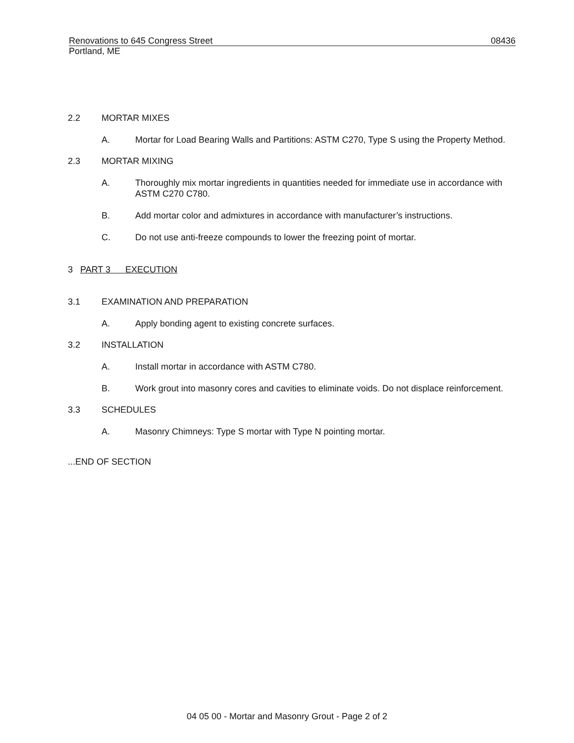Renovations to 645 Congress Street 08436
Portland, ME
2.2 MORTAR MIXES
A. Mortar for Load Bearing Walls and Partitions: ASTM C270, Type S using the Property Method.
2.3 MORTAR MIXING
A. Thoroughly mix mortar ingredients in quantities needed for immediate use in accordance with ASTM C270 C780.
B. Add mortar color and admixtures in accordance with manufacturer’s instructions.
C. Do not use anti-freeze compounds to lower the freezing point of mortar.
3 PART 3 EXECUTION
3.1 EXAMINATION AND PREPARATION
A. Apply bonding agent to existing concrete surfaces.
3.2 INSTALLATION
A. Install mortar in accordance with ASTM C780.
B. Work grout into masonry cores and cavities to eliminate voids. Do not displace reinforcement.
3.3 SCHEDULES
A. Masonry Chimneys: Type S mortar with Type N pointing mortar.
...END OF SECTION
04 05 00 - Mortar and Masonry Grout - Page 2 of 2